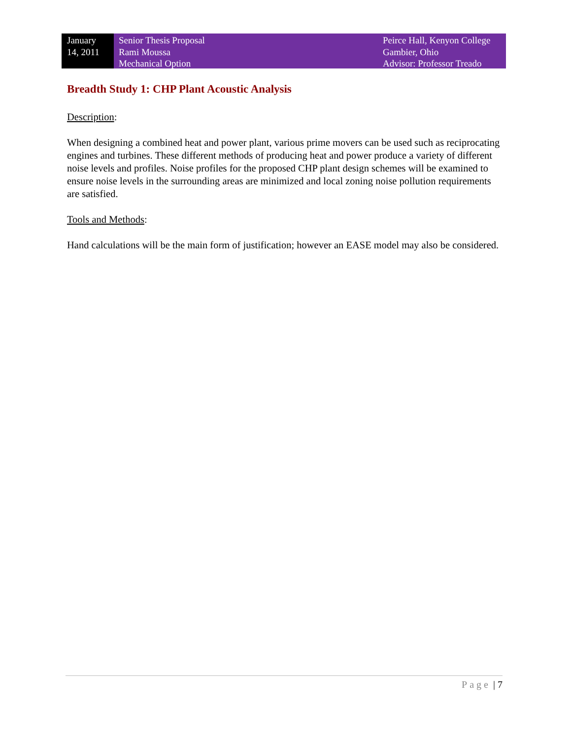January
14, 2011
Senior Thesis Proposal
Rami Moussa
Mechanical Option
Peirce Hall, Kenyon College
Gambier, Ohio
Advisor: Professor Treado
Breadth Study 1: CHP Plant Acoustic Analysis
Description:
When designing a combined heat and power plant, various prime movers can be used such as reciprocating engines and turbines. These different methods of producing heat and power produce a variety of different noise levels and profiles. Noise profiles for the proposed CHP plant design schemes will be examined to ensure noise levels in the surrounding areas are minimized and local zoning noise pollution requirements are satisfied.
Tools and Methods:
Hand calculations will be the main form of justification; however an EASE model may also be considered.
Page | 7